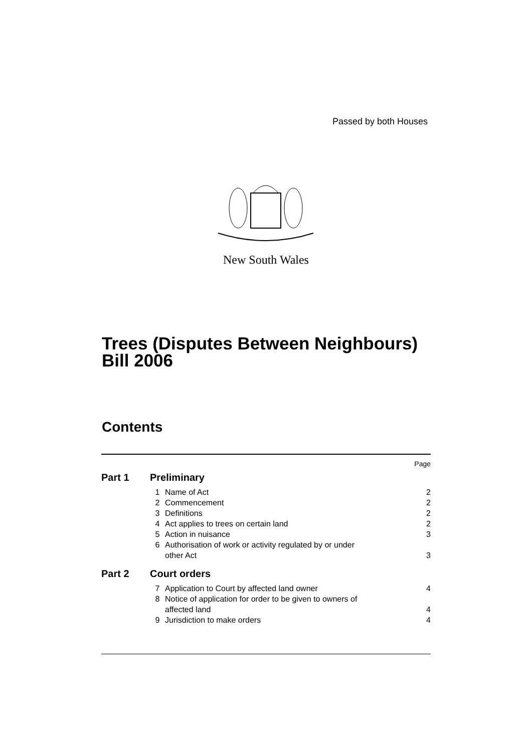Passed by both Houses
New South Wales
Trees (Disputes Between Neighbours)
Bill 2006
Contents
| Page | | | |
| Part 1 | Preliminary | | |
| | 1 | Name of Act | 2 |
| | 2 | Commencement | 2 |
| | 3 | Definitions | 2 |
| | 4 | Act applies to trees on certain land | 2 |
| | 5 | Action in nuisance | 3 |
| | 6 | Authorisation of work or activity regulated by or under other Act | 3 |
| Part 2 | Court orders | | |
| | 7 | Application to Court by affected land owner | 4 |
| | 8 | Notice of application for order to be given to owners of affected land | 4 |
| | 9 | Jurisdiction to make orders | 4 |